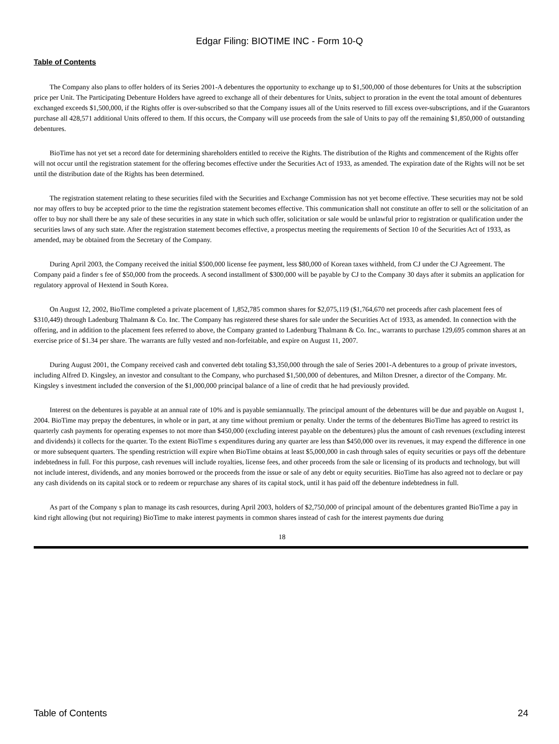Edgar Filing: BIOTIME INC - Form 10-Q
Table of Contents
The Company also plans to offer holders of its Series 2001-A debentures the opportunity to exchange up to $1,500,000 of those debentures for Units at the subscription price per Unit. The Participating Debenture Holders have agreed to exchange all of their debentures for Units, subject to proration in the event the total amount of debentures exchanged exceeds $1,500,000, if the Rights offer is over-subscribed so that the Company issues all of the Units reserved to fill excess over-subscriptions, and if the Guarantors purchase all 428,571 additional Units offered to them. If this occurs, the Company will use proceeds from the sale of Units to pay off the remaining $1,850,000 of outstanding debentures.
BioTime has not yet set a record date for determining shareholders entitled to receive the Rights. The distribution of the Rights and commencement of the Rights offer will not occur until the registration statement for the offering becomes effective under the Securities Act of 1933, as amended. The expiration date of the Rights will not be set until the distribution date of the Rights has been determined.
The registration statement relating to these securities filed with the Securities and Exchange Commission has not yet become effective. These securities may not be sold nor may offers to buy be accepted prior to the time the registration statement becomes effective. This communication shall not constitute an offer to sell or the solicitation of an offer to buy nor shall there be any sale of these securities in any state in which such offer, solicitation or sale would be unlawful prior to registration or qualification under the securities laws of any such state. After the registration statement becomes effective, a prospectus meeting the requirements of Section 10 of the Securities Act of 1933, as amended, may be obtained from the Secretary of the Company.
During April 2003, the Company received the initial $500,000 license fee payment, less $80,000 of Korean taxes withheld, from CJ under the CJ Agreement. The Company paid a finder s fee of $50,000 from the proceeds. A second installment of $300,000 will be payable by CJ to the Company 30 days after it submits an application for regulatory approval of Hextend in South Korea.
On August 12, 2002, BioTime completed a private placement of 1,852,785 common shares for $2,075,119 ($1,764,670 net proceeds after cash placement fees of $310,449) through Ladenburg Thalmann & Co. Inc. The Company has registered these shares for sale under the Securities Act of 1933, as amended. In connection with the offering, and in addition to the placement fees referred to above, the Company granted to Ladenburg Thalmann & Co. Inc., warrants to purchase 129,695 common shares at an exercise price of $1.34 per share. The warrants are fully vested and non-forfeitable, and expire on August 11, 2007.
During August 2001, the Company received cash and converted debt totaling $3,350,000 through the sale of Series 2001-A debentures to a group of private investors, including Alfred D. Kingsley, an investor and consultant to the Company, who purchased $1,500,000 of debentures, and Milton Dresner, a director of the Company. Mr. Kingsley s investment included the conversion of the $1,000,000 principal balance of a line of credit that he had previously provided.
Interest on the debentures is payable at an annual rate of 10% and is payable semiannually. The principal amount of the debentures will be due and payable on August 1, 2004. BioTime may prepay the debentures, in whole or in part, at any time without premium or penalty. Under the terms of the debentures BioTime has agreed to restrict its quarterly cash payments for operating expenses to not more than $450,000 (excluding interest payable on the debentures) plus the amount of cash revenues (excluding interest and dividends) it collects for the quarter. To the extent BioTime s expenditures during any quarter are less than $450,000 over its revenues, it may expend the difference in one or more subsequent quarters. The spending restriction will expire when BioTime obtains at least $5,000,000 in cash through sales of equity securities or pays off the debenture indebtedness in full. For this purpose, cash revenues will include royalties, license fees, and other proceeds from the sale or licensing of its products and technology, but will not include interest, dividends, and any monies borrowed or the proceeds from the issue or sale of any debt or equity securities. BioTime has also agreed not to declare or pay any cash dividends on its capital stock or to redeem or repurchase any shares of its capital stock, until it has paid off the debenture indebtedness in full.
As part of the Company s plan to manage its cash resources, during April 2003, holders of $2,750,000 of principal amount of the debentures granted BioTime a pay in kind right allowing (but not requiring) BioTime to make interest payments in common shares instead of cash for the interest payments due during
18
Table of Contents 24